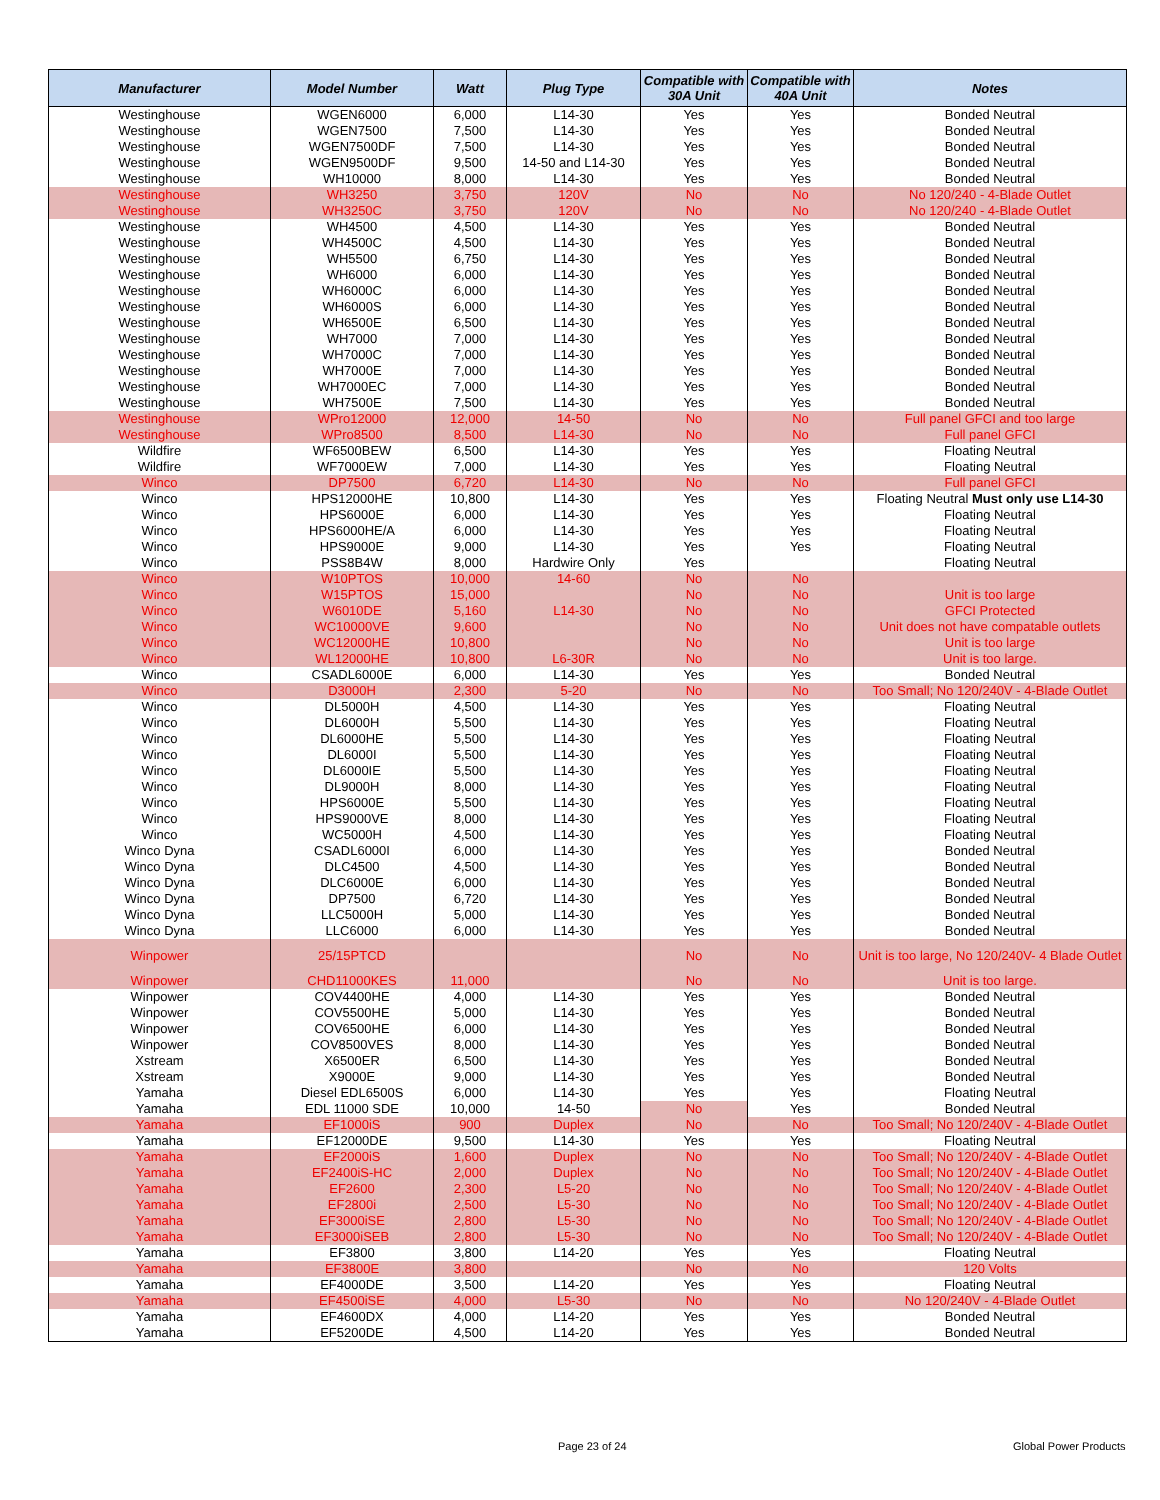| Manufacturer | Model Number | Watt | Plug Type | Compatible with 30A Unit | Compatible with 40A Unit | Notes |
| --- | --- | --- | --- | --- | --- | --- |
| Westinghouse | WGEN6000 | 6,000 | L14-30 | Yes | Yes | Bonded Neutral |
| Westinghouse | WGEN7500 | 7,500 | L14-30 | Yes | Yes | Bonded Neutral |
| Westinghouse | WGEN7500DF | 7,500 | L14-30 | Yes | Yes | Bonded Neutral |
| Westinghouse | WGEN9500DF | 9,500 | 14-50 and L14-30 | Yes | Yes | Bonded Neutral |
| Westinghouse | WH10000 | 8,000 | L14-30 | Yes | Yes | Bonded Neutral |
| Westinghouse | WH3250 | 3,750 | 120V | No | No | No 120/240 - 4-Blade Outlet |
| Westinghouse | WH3250C | 3,750 | 120V | No | No | No 120/240 - 4-Blade Outlet |
| Westinghouse | WH4500 | 4,500 | L14-30 | Yes | Yes | Bonded Neutral |
| Westinghouse | WH4500C | 4,500 | L14-30 | Yes | Yes | Bonded Neutral |
| Westinghouse | WH5500 | 6,750 | L14-30 | Yes | Yes | Bonded Neutral |
| Westinghouse | WH6000 | 6,000 | L14-30 | Yes | Yes | Bonded Neutral |
| Westinghouse | WH6000C | 6,000 | L14-30 | Yes | Yes | Bonded Neutral |
| Westinghouse | WH6000S | 6,000 | L14-30 | Yes | Yes | Bonded Neutral |
| Westinghouse | WH6500E | 6,500 | L14-30 | Yes | Yes | Bonded Neutral |
| Westinghouse | WH7000 | 7,000 | L14-30 | Yes | Yes | Bonded Neutral |
| Westinghouse | WH7000C | 7,000 | L14-30 | Yes | Yes | Bonded Neutral |
| Westinghouse | WH7000E | 7,000 | L14-30 | Yes | Yes | Bonded Neutral |
| Westinghouse | WH7000EC | 7,000 | L14-30 | Yes | Yes | Bonded Neutral |
| Westinghouse | WH7500E | 7,500 | L14-30 | Yes | Yes | Bonded Neutral |
| Westinghouse | WPro12000 | 12,000 | 14-50 | No | No | Full panel GFCI and too large |
| Westinghouse | WPro8500 | 8,500 | L14-30 | No | No | Full panel GFCI |
| Wildfire | WF6500BEW | 6,500 | L14-30 | Yes | Yes | Floating Neutral |
| Wildfire | WF7000EW | 7,000 | L14-30 | Yes | Yes | Floating Neutral |
| Winco | DP7500 | 6,720 | L14-30 | No | No | Full panel GFCI |
| Winco | HPS12000HE | 10,800 | L14-30 | Yes | Yes | Floating Neutral Must only use L14-30 |
| Winco | HPS6000E | 6,000 | L14-30 | Yes | Yes | Floating Neutral |
| Winco | HPS6000HE/A | 6,000 | L14-30 | Yes | Yes | Floating Neutral |
| Winco | HPS9000E | 9,000 | L14-30 | Yes | Yes | Floating Neutral |
| Winco | PSS8B4W | 8,000 | Hardwire Only | Yes | | Floating Neutral |
| Winco | W10PTOS | 10,000 | 14-60 | No | No | |
| Winco | W15PTOS | 15,000 | | No | No | Unit is too large |
| Winco | W6010DE | 5,160 | L14-30 | No | No | GFCI Protected |
| Winco | WC10000VE | 9,600 | | No | No | Unit does not have compatable outlets |
| Winco | WC12000HE | 10,800 | | No | No | Unit is too large |
| Winco | WL12000HE | 10,800 | L6-30R | No | No | Unit is too large. |
| Winco | CSADL6000E | 6,000 | L14-30 | Yes | Yes | Bonded Neutral |
| Winco | D3000H | 2,300 | 5-20 | No | No | Too Small; No 120/240V - 4-Blade Outlet |
| Winco | DL5000H | 4,500 | L14-30 | Yes | Yes | Floating Neutral |
| Winco | DL6000H | 5,500 | L14-30 | Yes | Yes | Floating Neutral |
| Winco | DL6000HE | 5,500 | L14-30 | Yes | Yes | Floating Neutral |
| Winco | DL6000I | 5,500 | L14-30 | Yes | Yes | Floating Neutral |
| Winco | DL6000IE | 5,500 | L14-30 | Yes | Yes | Floating Neutral |
| Winco | DL9000H | 8,000 | L14-30 | Yes | Yes | Floating Neutral |
| Winco | HPS6000E | 5,500 | L14-30 | Yes | Yes | Floating Neutral |
| Winco | HPS9000VE | 8,000 | L14-30 | Yes | Yes | Floating Neutral |
| Winco | WC5000H | 4,500 | L14-30 | Yes | Yes | Floating Neutral |
| Winco Dyna | CSADL6000I | 6,000 | L14-30 | Yes | Yes | Bonded Neutral |
| Winco Dyna | DLC4500 | 4,500 | L14-30 | Yes | Yes | Bonded Neutral |
| Winco Dyna | DLC6000E | 6,000 | L14-30 | Yes | Yes | Bonded Neutral |
| Winco Dyna | DP7500 | 6,720 | L14-30 | Yes | Yes | Bonded Neutral |
| Winco Dyna | LLC5000H | 5,000 | L14-30 | Yes | Yes | Bonded Neutral |
| Winco Dyna | LLC6000 | 6,000 | L14-30 | Yes | Yes | Bonded Neutral |
| Winpower | 25/15PTCD | | | No | No | Unit is too large, No 120/240V- 4 Blade Outlet |
| Winpower | CHD11000KES | 11,000 | | No | No | Unit is too large. |
| Winpower | COV4400HE | 4,000 | L14-30 | Yes | Yes | Bonded Neutral |
| Winpower | COV5500HE | 5,000 | L14-30 | Yes | Yes | Bonded Neutral |
| Winpower | COV6500HE | 6,000 | L14-30 | Yes | Yes | Bonded Neutral |
| Winpower | COV8500VES | 8,000 | L14-30 | Yes | Yes | Bonded Neutral |
| Xstream | X6500ER | 6,500 | L14-30 | Yes | Yes | Bonded Neutral |
| Xstream | X9000E | 9,000 | L14-30 | Yes | Yes | Bonded Neutral |
| Yamaha | Diesel EDL6500S | 6,000 | L14-30 | Yes | Yes | Floating Neutral |
| Yamaha | EDL 11000 SDE | 10,000 | 14-50 | No | Yes | Bonded Neutral |
| Yamaha | EF1000iS | 900 | Duplex | No | No | Too Small; No 120/240V - 4-Blade Outlet |
| Yamaha | EF12000DE | 9,500 | L14-30 | Yes | Yes | Floating Neutral |
| Yamaha | EF2000iS | 1,600 | Duplex | No | No | Too Small; No 120/240V - 4-Blade Outlet |
| Yamaha | EF2400iS-HC | 2,000 | Duplex | No | No | Too Small; No 120/240V - 4-Blade Outlet |
| Yamaha | EF2600 | 2,300 | L5-20 | No | No | Too Small; No 120/240V - 4-Blade Outlet |
| Yamaha | EF2800i | 2,500 | L5-30 | No | No | Too Small; No 120/240V - 4-Blade Outlet |
| Yamaha | EF3000iSE | 2,800 | L5-30 | No | No | Too Small; No 120/240V - 4-Blade Outlet |
| Yamaha | EF3000iSEB | 2,800 | L5-30 | No | No | Too Small; No 120/240V - 4-Blade Outlet |
| Yamaha | EF3800 | 3,800 | L14-20 | Yes | Yes | Floating Neutral |
| Yamaha | EF3800E | 3,800 | | No | No | 120 Volts |
| Yamaha | EF4000DE | 3,500 | L14-20 | Yes | Yes | Floating Neutral |
| Yamaha | EF4500iSE | 4,000 | L5-30 | No | No | No 120/240V - 4-Blade Outlet |
| Yamaha | EF4600DX | 4,000 | L14-20 | Yes | Yes | Bonded Neutral |
| Yamaha | EF5200DE | 4,500 | L14-20 | Yes | Yes | Bonded Neutral |
Page 23 of 24 Global Power Products